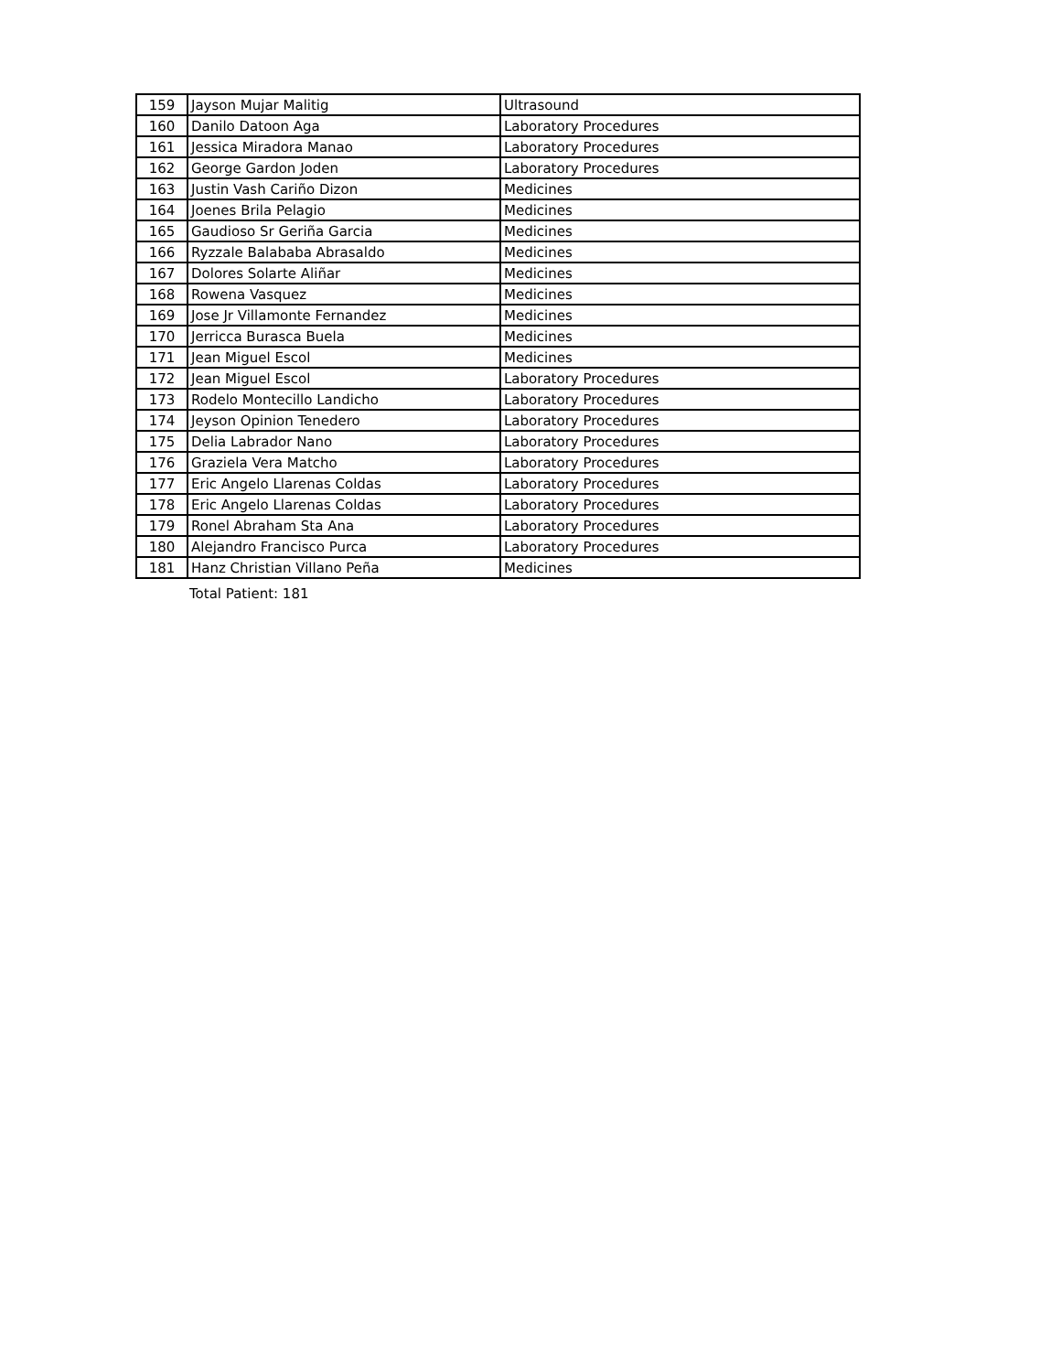| 159 | Jayson Mujar Malitig | Ultrasound |
| 160 | Danilo Datoon Aga | Laboratory Procedures |
| 161 | Jessica Miradora Manao | Laboratory Procedures |
| 162 | George Gardon Joden | Laboratory Procedures |
| 163 | Justin Vash Cariño Dizon | Medicines |
| 164 | Joenes Brila Pelagio | Medicines |
| 165 | Gaudioso Sr Geriña Garcia | Medicines |
| 166 | Ryzzale Balababa Abrasaldo | Medicines |
| 167 | Dolores Solarte Aliñar | Medicines |
| 168 | Rowena Vasquez | Medicines |
| 169 | Jose Jr Villamonte Fernandez | Medicines |
| 170 | Jerricca Burasca Buela | Medicines |
| 171 | Jean Miguel Escol | Medicines |
| 172 | Jean Miguel Escol | Laboratory Procedures |
| 173 | Rodelo Montecillo Landicho | Laboratory Procedures |
| 174 | Jeyson Opinion Tenedero | Laboratory Procedures |
| 175 | Delia Labrador Nano | Laboratory Procedures |
| 176 | Graziela Vera Matcho | Laboratory Procedures |
| 177 | Eric Angelo Llarenas Coldas | Laboratory Procedures |
| 178 | Eric Angelo Llarenas Coldas | Laboratory Procedures |
| 179 | Ronel Abraham Sta Ana | Laboratory Procedures |
| 180 | Alejandro Francisco Purca | Laboratory Procedures |
| 181 | Hanz Christian Villano Peña | Medicines |
Total Patient: 181